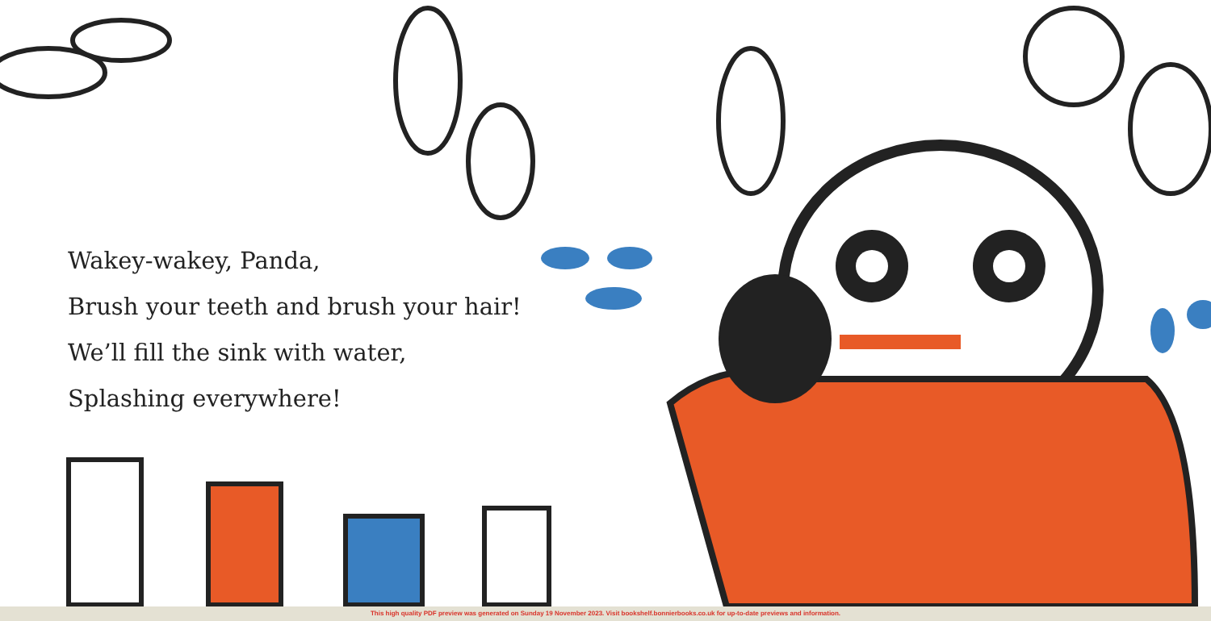Wakey-wakey, Panda,
Brush your teeth and brush your hair!
We’ll fill the sink with water,
Splashing everywhere!
This high quality PDF preview was generated on Sunday 19 November 2023. Visit bookshelf.bonnierbooks.co.uk for up-to-date previews and information.